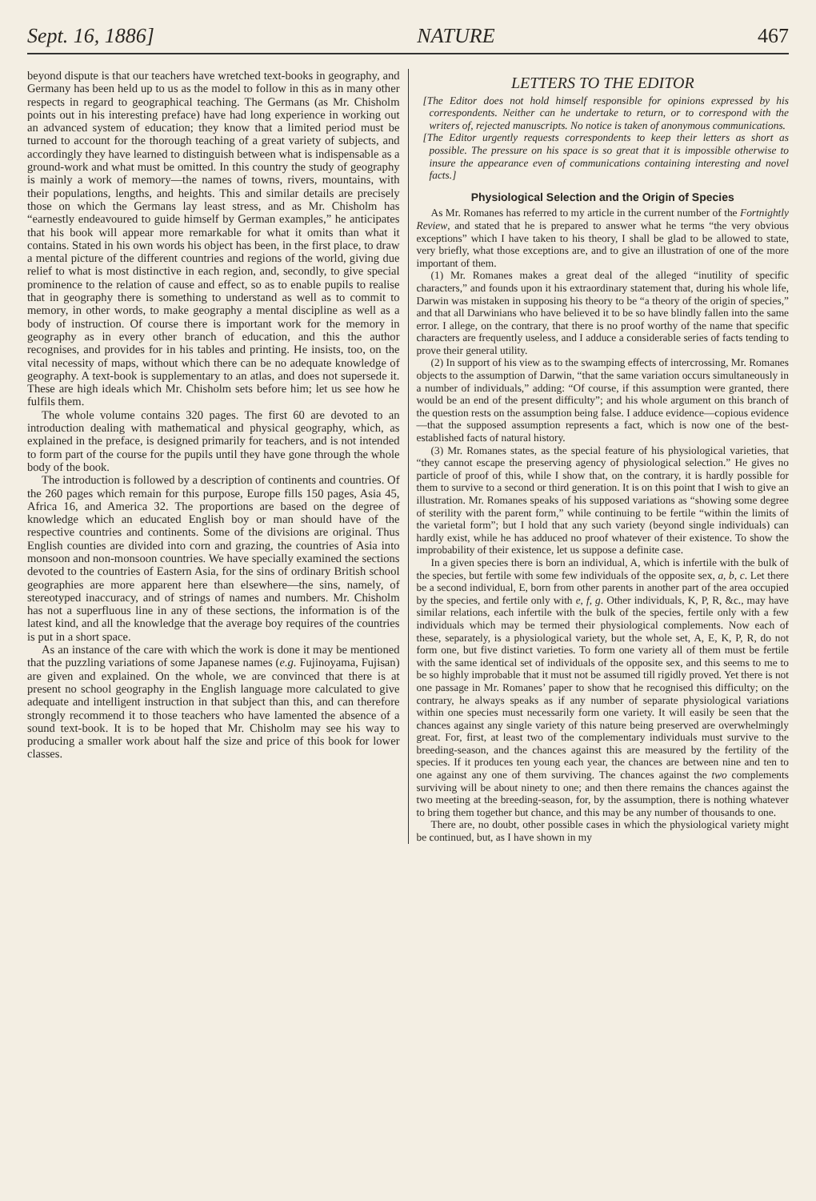Sept. 16, 1886] NATURE 467
beyond dispute is that our teachers have wretched text-books in geography, and Germany has been held up to us as the model to follow in this as in many other respects in regard to geographical teaching. The Germans (as Mr. Chisholm points out in his interesting preface) have had long experience in working out an advanced system of education; they know that a limited period must be turned to account for the thorough teaching of a great variety of subjects, and accordingly they have learned to distinguish between what is indispensable as a ground-work and what must be omitted. In this country the study of geography is mainly a work of memory—the names of towns, rivers, mountains, with their populations, lengths, and heights. This and similar details are precisely those on which the Germans lay least stress, and as Mr. Chisholm has “earnestly endeavoured to guide himself by German examples,” he anticipates that his book will appear more remarkable for what it omits than what it contains. Stated in his own words his object has been, in the first place, to draw a mental picture of the different countries and regions of the world, giving due relief to what is most distinctive in each region, and, secondly, to give special prominence to the relation of cause and effect, so as to enable pupils to realise that in geography there is something to understand as well as to commit to memory, in other words, to make geography a mental discipline as well as a body of instruction. Of course there is important work for the memory in geography as in every other branch of education, and this the author recognises, and provides for in his tables and printing. He insists, too, on the vital necessity of maps, without which there can be no adequate knowledge of geography. A text-book is supplementary to an atlas, and does not supersede it. These are high ideals which Mr. Chisholm sets before him; let us see how he fulfils them.
The whole volume contains 320 pages. The first 60 are devoted to an introduction dealing with mathematical and physical geography, which, as explained in the preface, is designed primarily for teachers, and is not intended to form part of the course for the pupils until they have gone through the whole body of the book.
The introduction is followed by a description of continents and countries. Of the 260 pages which remain for this purpose, Europe fills 150 pages, Asia 45, Africa 16, and America 32. The proportions are based on the degree of knowledge which an educated English boy or man should have of the respective countries and continents. Some of the divisions are original. Thus English counties are divided into corn and grazing, the countries of Asia into monsoon and non-monsoon countries. We have specially examined the sections devoted to the countries of Eastern Asia, for the sins of ordinary British school geographies are more apparent here than elsewhere—the sins, namely, of stereotyped inaccuracy, and of strings of names and numbers. Mr. Chisholm has not a superfluous line in any of these sections, the information is of the latest kind, and all the knowledge that the average boy requires of the countries is put in a short space.
As an instance of the care with which the work is done it may be mentioned that the puzzling variations of some Japanese names (e.g. Fujinoyama, Fujisan) are given and explained. On the whole, we are convinced that there is at present no school geography in the English language more calculated to give adequate and intelligent instruction in that subject than this, and can therefore strongly recommend it to those teachers who have lamented the absence of a sound text-book. It is to be hoped that Mr. Chisholm may see his way to producing a smaller work about half the size and price of this book for lower classes.
LETTERS TO THE EDITOR
[The Editor does not hold himself responsible for opinions expressed by his correspondents. Neither can he undertake to return, or to correspond with the writers of, rejected manuscripts. No notice is taken of anonymous communications.
[The Editor urgently requests correspondents to keep their letters as short as possible. The pressure on his space is so great that it is impossible otherwise to insure the appearance even of communications containing interesting and novel facts.]
Physiological Selection and the Origin of Species
As Mr. Romanes has referred to my article in the current number of the Fortnightly Review, and stated that he is prepared to answer what he terms “the very obvious exceptions” which I have taken to his theory, I shall be glad to be allowed to state, very briefly, what those exceptions are, and to give an illustration of one of the more important of them.
(1) Mr. Romanes makes a great deal of the alleged “inutility of specific characters,” and founds upon it his extraordinary statement that, during his whole life, Darwin was mistaken in supposing his theory to be “a theory of the origin of species,” and that all Darwinians who have believed it to be so have blindly fallen into the same error. I allege, on the contrary, that there is no proof worthy of the name that specific characters are frequently useless, and I adduce a considerable series of facts tending to prove their general utility.
(2) In support of his view as to the swamping effects of intercrossing, Mr. Romanes objects to the assumption of Darwin, “that the same variation occurs simultaneously in a number of individuals,” adding: “Of course, if this assumption were granted, there would be an end of the present difficulty”; and his whole argument on this branch of the question rests on the assumption being false. I adduce evidence—copious evidence—that the supposed assumption represents a fact, which is now one of the best-established facts of natural history.
(3) Mr. Romanes states, as the special feature of his physiological varieties, that “they cannot escape the preserving agency of physiological selection.” He gives no particle of proof of this, while I show that, on the contrary, it is hardly possible for them to survive to a second or third generation. It is on this point that I wish to give an illustration. Mr. Romanes speaks of his supposed variations as “showing some degree of sterility with the parent form,” while continuing to be fertile “within the limits of the varietal form”; but I hold that any such variety (beyond single individuals) can hardly exist, while he has adduced no proof whatever of their existence. To show the improbability of their existence, let us suppose a definite case.
In a given species there is born an individual, A, which is infertile with the bulk of the species, but fertile with some few individuals of the opposite sex, a, b, c. Let there be a second individual, E, born from other parents in another part of the area occupied by the species, and fertile only with e, f, g. Other individuals, K, P, R, &c., may have similar relations, each infertile with the bulk of the species, fertile only with a few individuals which may be termed their physiological complements. Now each of these, separately, is a physiological variety, but the whole set, A, E, K, P, R, do not form one, but five distinct varieties. To form one variety all of them must be fertile with the same identical set of individuals of the opposite sex, and this seems to me to be so highly improbable that it must not be assumed till rigidly proved. Yet there is not one passage in Mr. Romanes’ paper to show that he recognised this difficulty; on the contrary, he always speaks as if any number of separate physiological variations within one species must necessarily form one variety. It will easily be seen that the chances against any single variety of this nature being preserved are overwhelmingly great. For, first, at least two of the complementary individuals must survive to the breeding-season, and the chances against this are measured by the fertility of the species. If it produces ten young each year, the chances are between nine and ten to one against any one of them surviving. The chances against the two complements surviving will be about ninety to one; and then there remains the chances against the two meeting at the breeding-season, for, by the assumption, there is nothing whatever to bring them together but chance, and this may be any number of thousands to one.
There are, no doubt, other possible cases in which the physiological variety might be continued, but, as I have shown in my